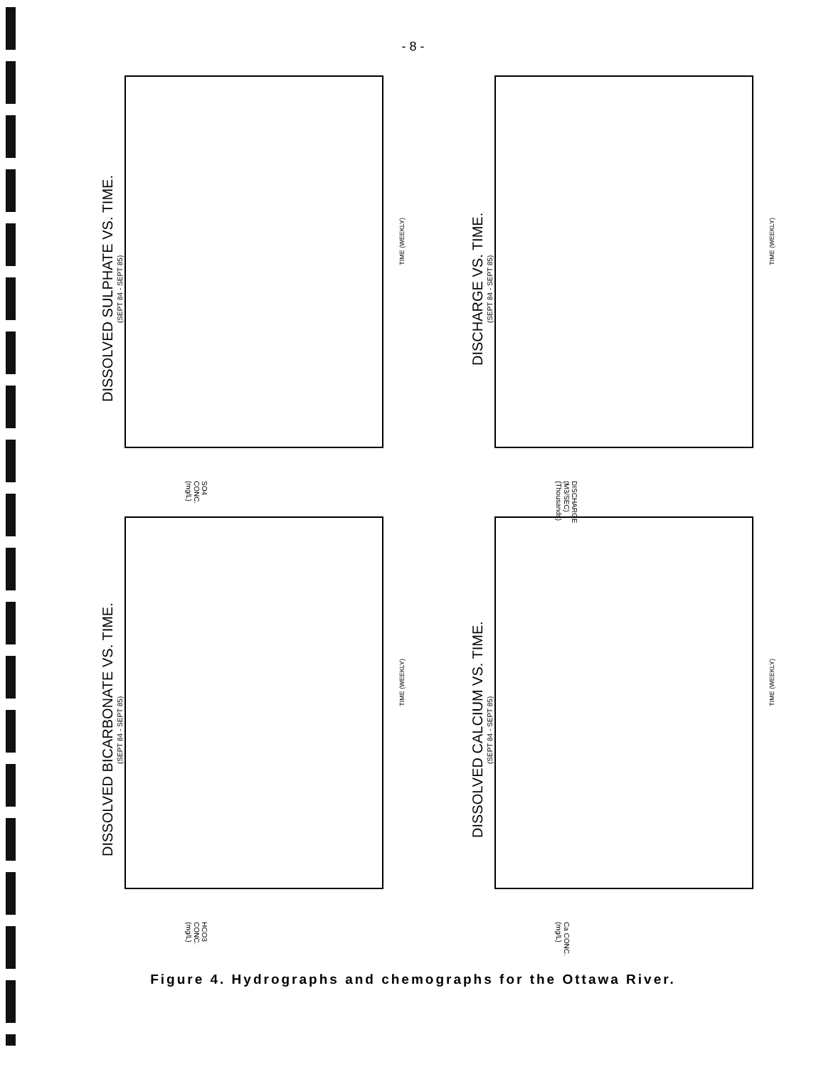- 8 -
DISSOLVED SULPHATE VS. TIME.
(SEPT 84 - SEPT 85)
TIME (WEEKLY)
SO4 CONC. (mg/L)
DISCHARGE VS. TIME.
(SEPT 84 - SEPT 85)
TIME (WEEKLY)
DISCHARGE (M3/SEC) (Thousands)
DISSOLVED BICARBONATE VS. TIME.
(SEPT 84 - SEPT 85)
TIME (WEEKLY)
HCO3 CONC. (mg/L)
DISSOLVED CALCIUM VS. TIME.
(SEPT 84 - SEPT 85)
TIME (WEEKLY)
Ca CONC. (mg/L)
Figure 4. Hydrographs and chemographs for the Ottawa River.